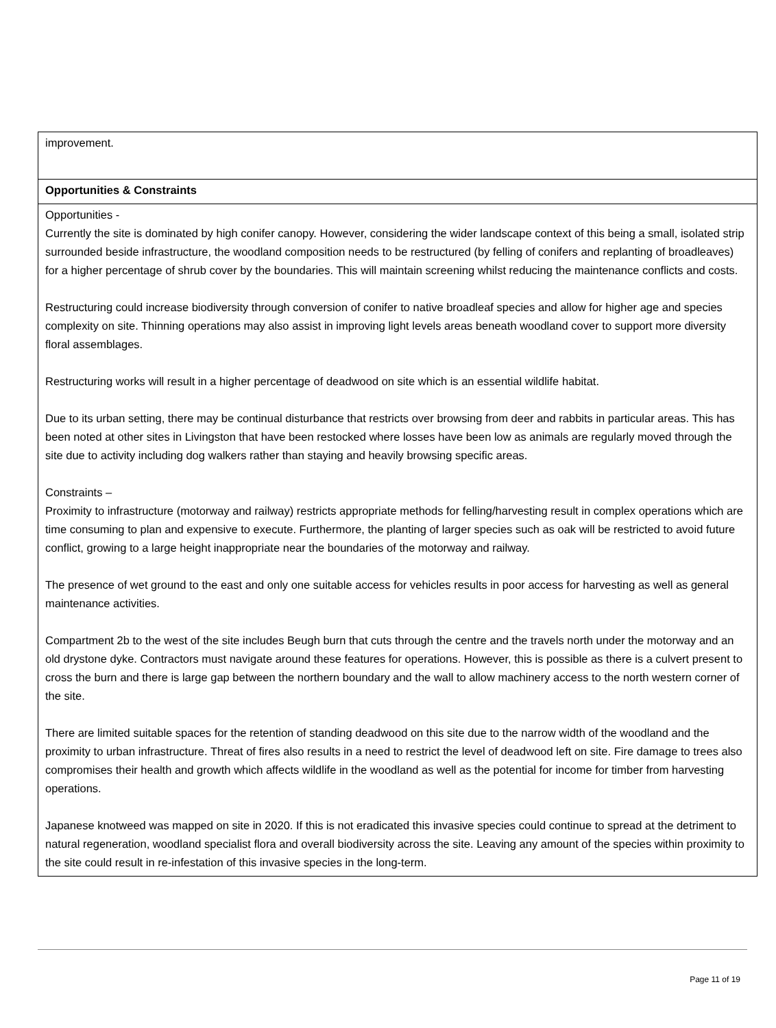| improvement. |
| Opportunities & Constraints |
| Opportunities - Currently the site is dominated by high conifer canopy. However, considering the wider landscape context of this being a small, isolated strip surrounded beside infrastructure, the woodland composition needs to be restructured (by felling of conifers and replanting of broadleaves) for a higher percentage of shrub cover by the boundaries. This will maintain screening whilst reducing the maintenance conflicts and costs. Restructuring could increase biodiversity through conversion of conifer to native broadleaf species and allow for higher age and species complexity on site. Thinning operations may also assist in improving light levels areas beneath woodland cover to support more diversity floral assemblages. Restructuring works will result in a higher percentage of deadwood on site which is an essential wildlife habitat. Due to its urban setting, there may be continual disturbance that restricts over browsing from deer and rabbits in particular areas. This has been noted at other sites in Livingston that have been restocked where losses have been low as animals are regularly moved through the site due to activity including dog walkers rather than staying and heavily browsing specific areas. Constraints – Proximity to infrastructure (motorway and railway) restricts appropriate methods for felling/harvesting result in complex operations which are time consuming to plan and expensive to execute. Furthermore, the planting of larger species such as oak will be restricted to avoid future conflict, growing to a large height inappropriate near the boundaries of the motorway and railway. The presence of wet ground to the east and only one suitable access for vehicles results in poor access for harvesting as well as general maintenance activities. Compartment 2b to the west of the site includes Beugh burn that cuts through the centre and the travels north under the motorway and an old drystone dyke. Contractors must navigate around these features for operations. However, this is possible as there is a culvert present to cross the burn and there is large gap between the northern boundary and the wall to allow machinery access to the north western corner of the site. There are limited suitable spaces for the retention of standing deadwood on this site due to the narrow width of the woodland and the proximity to urban infrastructure. Threat of fires also results in a need to restrict the level of deadwood left on site. Fire damage to trees also compromises their health and growth which affects wildlife in the woodland as well as the potential for income for timber from harvesting operations. Japanese knotweed was mapped on site in 2020. If this is not eradicated this invasive species could continue to spread at the detriment to natural regeneration, woodland specialist flora and overall biodiversity across the site. Leaving any amount of the species within proximity to the site could result in re-infestation of this invasive species in the long-term. |
Page 11 of 19